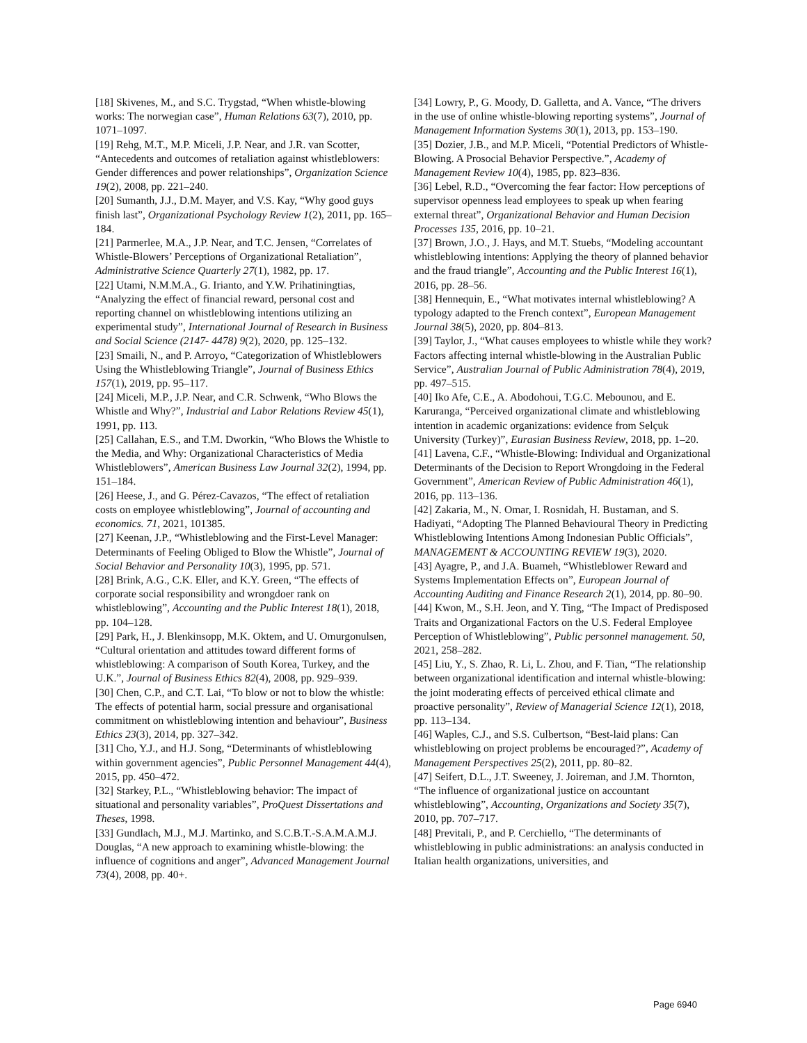[18] Skivenes, M., and S.C. Trygstad, “When whistle-blowing works: The norwegian case”, Human Relations 63(7), 2010, pp. 1071–1097.
[19] Rehg, M.T., M.P. Miceli, J.P. Near, and J.R. van Scotter, “Antecedents and outcomes of retaliation against whistleblowers: Gender differences and power relationships”, Organization Science 19(2), 2008, pp. 221–240.
[20] Sumanth, J.J., D.M. Mayer, and V.S. Kay, “Why good guys finish last”, Organizational Psychology Review 1(2), 2011, pp. 165–184.
[21] Parmerlee, M.A., J.P. Near, and T.C. Jensen, “Correlates of Whistle-Blowers’ Perceptions of Organizational Retaliation”, Administrative Science Quarterly 27(1), 1982, pp. 17.
[22] Utami, N.M.M.A., G. Irianto, and Y.W. Prihatiningtias, “Analyzing the effect of financial reward, personal cost and reporting channel on whistleblowing intentions utilizing an experimental study”, International Journal of Research in Business and Social Science (2147- 4478) 9(2), 2020, pp. 125–132.
[23] Smaili, N., and P. Arroyo, “Categorization of Whistleblowers Using the Whistleblowing Triangle”, Journal of Business Ethics 157(1), 2019, pp. 95–117.
[24] Miceli, M.P., J.P. Near, and C.R. Schwenk, “Who Blows the Whistle and Why?”, Industrial and Labor Relations Review 45(1), 1991, pp. 113.
[25] Callahan, E.S., and T.M. Dworkin, “Who Blows the Whistle to the Media, and Why: Organizational Characteristics of Media Whistleblowers”, American Business Law Journal 32(2), 1994, pp. 151–184.
[26] Heese, J., and G. Pérez-Cavazos, “The effect of retaliation costs on employee whistleblowing”, Journal of accounting and economics. 71, 2021, 101385.
[27] Keenan, J.P., “Whistleblowing and the First-Level Manager: Determinants of Feeling Obliged to Blow the Whistle”, Journal of Social Behavior and Personality 10(3), 1995, pp. 571.
[28] Brink, A.G., C.K. Eller, and K.Y. Green, “The effects of corporate social responsibility and wrongdoer rank on whistleblowing”, Accounting and the Public Interest 18(1), 2018, pp. 104–128.
[29] Park, H., J. Blenkinsopp, M.K. Oktem, and U. Omurgonulsen, “Cultural orientation and attitudes toward different forms of whistleblowing: A comparison of South Korea, Turkey, and the U.K.”, Journal of Business Ethics 82(4), 2008, pp. 929–939.
[30] Chen, C.P., and C.T. Lai, “To blow or not to blow the whistle: The effects of potential harm, social pressure and organisational commitment on whistleblowing intention and behaviour”, Business Ethics 23(3), 2014, pp. 327–342.
[31] Cho, Y.J., and H.J. Song, “Determinants of whistleblowing within government agencies”, Public Personnel Management 44(4), 2015, pp. 450–472.
[32] Starkey, P.L., “Whistleblowing behavior: The impact of situational and personality variables”, ProQuest Dissertations and Theses, 1998.
[33] Gundlach, M.J., M.J. Martinko, and S.C.B.T.-S.A.M.A.M.J. Douglas, “A new approach to examining whistle-blowing: the influence of cognitions and anger”, Advanced Management Journal 73(4), 2008, pp. 40+.
[34] Lowry, P., G. Moody, D. Galletta, and A. Vance, “The drivers in the use of online whistle-blowing reporting systems”, Journal of Management Information Systems 30(1), 2013, pp. 153–190.
[35] Dozier, J.B., and M.P. Miceli, “Potential Predictors of Whistle-Blowing. A Prosocial Behavior Perspective.”, Academy of Management Review 10(4), 1985, pp. 823–836.
[36] Lebel, R.D., “Overcoming the fear factor: How perceptions of supervisor openness lead employees to speak up when fearing external threat”, Organizational Behavior and Human Decision Processes 135, 2016, pp. 10–21.
[37] Brown, J.O., J. Hays, and M.T. Stuebs, “Modeling accountant whistleblowing intentions: Applying the theory of planned behavior and the fraud triangle”, Accounting and the Public Interest 16(1), 2016, pp. 28–56.
[38] Hennequin, E., “What motivates internal whistleblowing? A typology adapted to the French context”, European Management Journal 38(5), 2020, pp. 804–813.
[39] Taylor, J., “What causes employees to whistle while they work? Factors affecting internal whistle-blowing in the Australian Public Service”, Australian Journal of Public Administration 78(4), 2019, pp. 497–515.
[40] Iko Afe, C.E., A. Abodohoui, T.G.C. Mebounou, and E. Karuranga, “Perceived organizational climate and whistleblowing intention in academic organizations: evidence from Selçuk University (Turkey)”, Eurasian Business Review, 2018, pp. 1–20.
[41] Lavena, C.F., “Whistle-Blowing: Individual and Organizational Determinants of the Decision to Report Wrongdoing in the Federal Government”, American Review of Public Administration 46(1), 2016, pp. 113–136.
[42] Zakaria, M., N. Omar, I. Rosnidah, H. Bustaman, and S. Hadiyati, “Adopting The Planned Behavioural Theory in Predicting Whistleblowing Intentions Among Indonesian Public Officials”, MANAGEMENT & ACCOUNTING REVIEW 19(3), 2020.
[43] Ayagre, P., and J.A. Buameh, “Whistleblower Reward and Systems Implementation Effects on”, European Journal of Accounting Auditing and Finance Research 2(1), 2014, pp. 80–90.
[44] Kwon, M., S.H. Jeon, and Y. Ting, “The Impact of Predisposed Traits and Organizational Factors on the U.S. Federal Employee Perception of Whistleblowing”, Public personnel management. 50, 2021, 258–282.
[45] Liu, Y., S. Zhao, R. Li, L. Zhou, and F. Tian, “The relationship between organizational identification and internal whistle-blowing: the joint moderating effects of perceived ethical climate and proactive personality”, Review of Managerial Science 12(1), 2018, pp. 113–134.
[46] Waples, C.J., and S.S. Culbertson, “Best-laid plans: Can whistleblowing on project problems be encouraged?”, Academy of Management Perspectives 25(2), 2011, pp. 80–82.
[47] Seifert, D.L., J.T. Sweeney, J. Joireman, and J.M. Thornton, “The influence of organizational justice on accountant whistleblowing”, Accounting, Organizations and Society 35(7), 2010, pp. 707–717.
[48] Previtali, P., and P. Cerchiello, “The determinants of whistleblowing in public administrations: an analysis conducted in Italian health organizations, universities, and
Page 6940